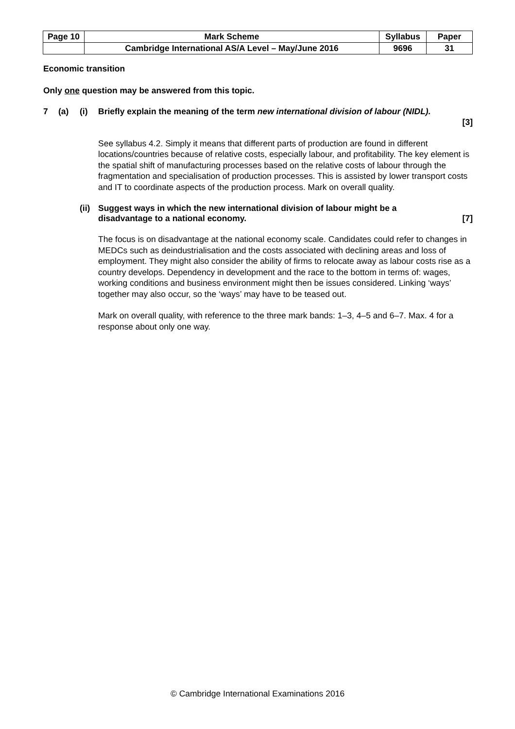| Page 10 | Mark Scheme | Syllabus | Paper |
| | Cambridge International AS/A Level – May/June 2016 | 9696 | 31 |
Economic transition
Only one question may be answered from this topic.
7 (a) (i) Briefly explain the meaning of the term new international division of labour (NIDL).
[3]
See syllabus 4.2. Simply it means that different parts of production are found in different locations/countries because of relative costs, especially labour, and profitability. The key element is the spatial shift of manufacturing processes based on the relative costs of labour through the fragmentation and specialisation of production processes. This is assisted by lower transport costs and IT to coordinate aspects of the production process. Mark on overall quality.
(ii) Suggest ways in which the new international division of labour might be a disadvantage to a national economy. [7]
The focus is on disadvantage at the national economy scale. Candidates could refer to changes in MEDCs such as deindustrialisation and the costs associated with declining areas and loss of employment. They might also consider the ability of firms to relocate away as labour costs rise as a country develops. Dependency in development and the race to the bottom in terms of: wages, working conditions and business environment might then be issues considered. Linking ‘ways’ together may also occur, so the ‘ways’ may have to be teased out.
Mark on overall quality, with reference to the three mark bands: 1–3, 4–5 and 6–7. Max. 4 for a response about only one way.
© Cambridge International Examinations 2016